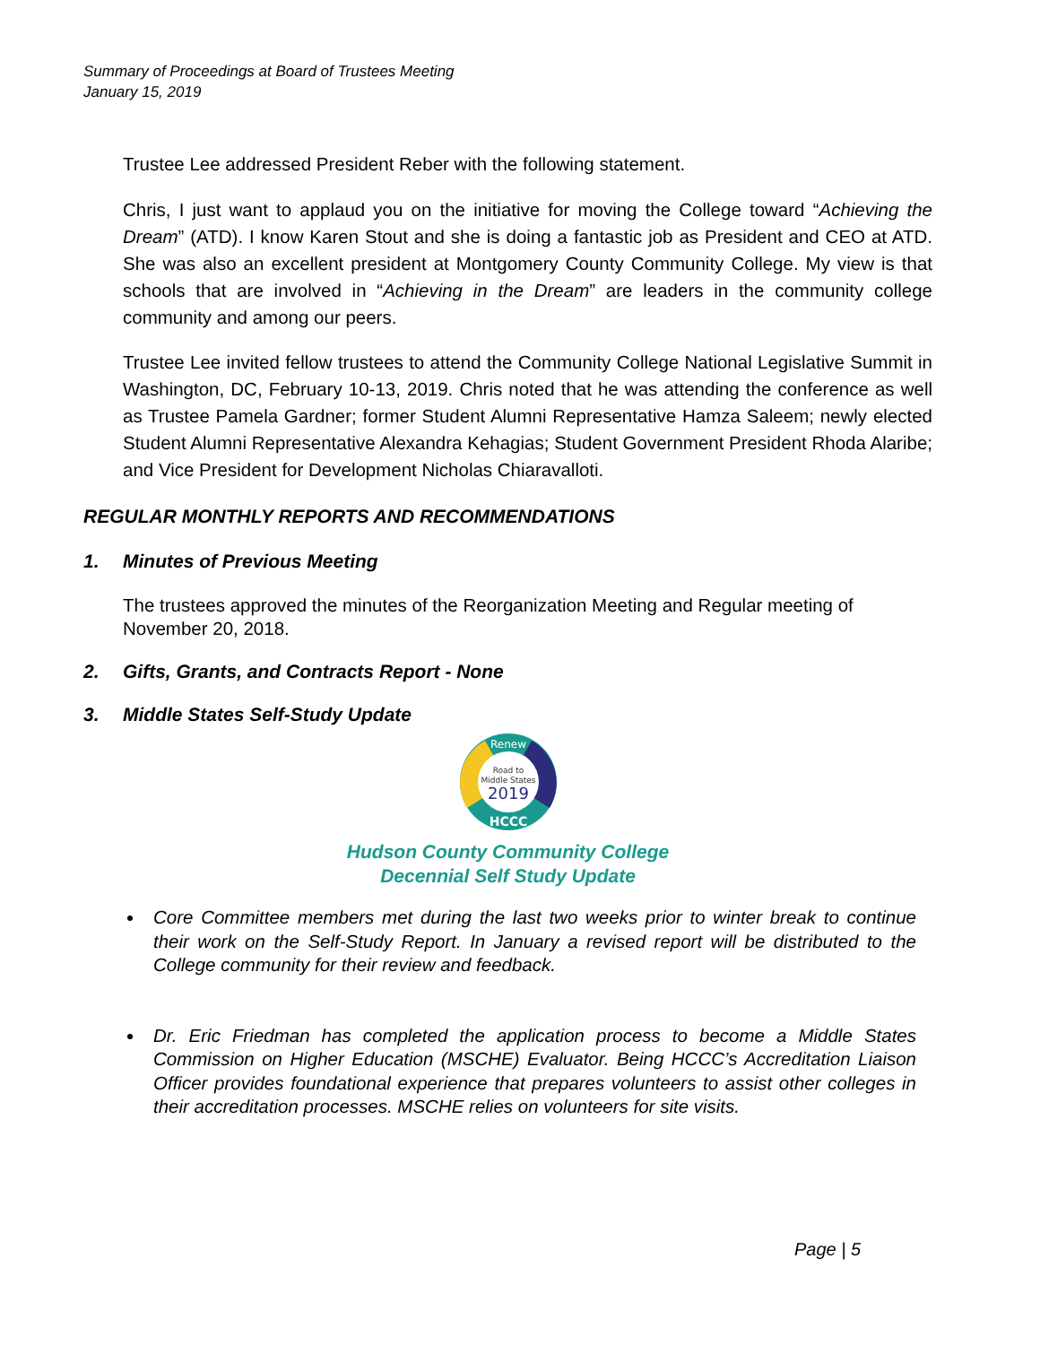Summary of Proceedings at Board of Trustees Meeting
January 15, 2019
Trustee Lee addressed President Reber with the following statement.
Chris, I just want to applaud you on the initiative for moving the College toward “Achieving the Dream” (ATD). I know Karen Stout and she is doing a fantastic job as President and CEO at ATD. She was also an excellent president at Montgomery County Community College. My view is that schools that are involved in “Achieving in the Dream” are leaders in the community college community and among our peers.
Trustee Lee invited fellow trustees to attend the Community College National Legislative Summit in Washington, DC, February 10-13, 2019. Chris noted that he was attending the conference as well as Trustee Pamela Gardner; former Student Alumni Representative Hamza Saleem; newly elected Student Alumni Representative Alexandra Kehagias; Student Government President Rhoda Alaribe; and Vice President for Development Nicholas Chiaravalloti.
REGULAR MONTHLY REPORTS AND RECOMMENDATIONS
1. Minutes of Previous Meeting
The trustees approved the minutes of the Reorganization Meeting and Regular meeting of November 20, 2018.
2. Gifts, Grants, and Contracts Report - None
3. Middle States Self-Study Update
Renew
HCCC
Road to
Middle States
2019
Hudson County Community College
Decennial Self Study Update
Core Committee members met during the last two weeks prior to winter break to continue their work on the Self-Study Report. In January a revised report will be distributed to the College community for their review and feedback.
Dr. Eric Friedman has completed the application process to become a Middle States Commission on Higher Education (MSCHE) Evaluator. Being HCCC’s Accreditation Liaison Officer provides foundational experience that prepares volunteers to assist other colleges in their accreditation processes. MSCHE relies on volunteers for site visits.
Page | 5